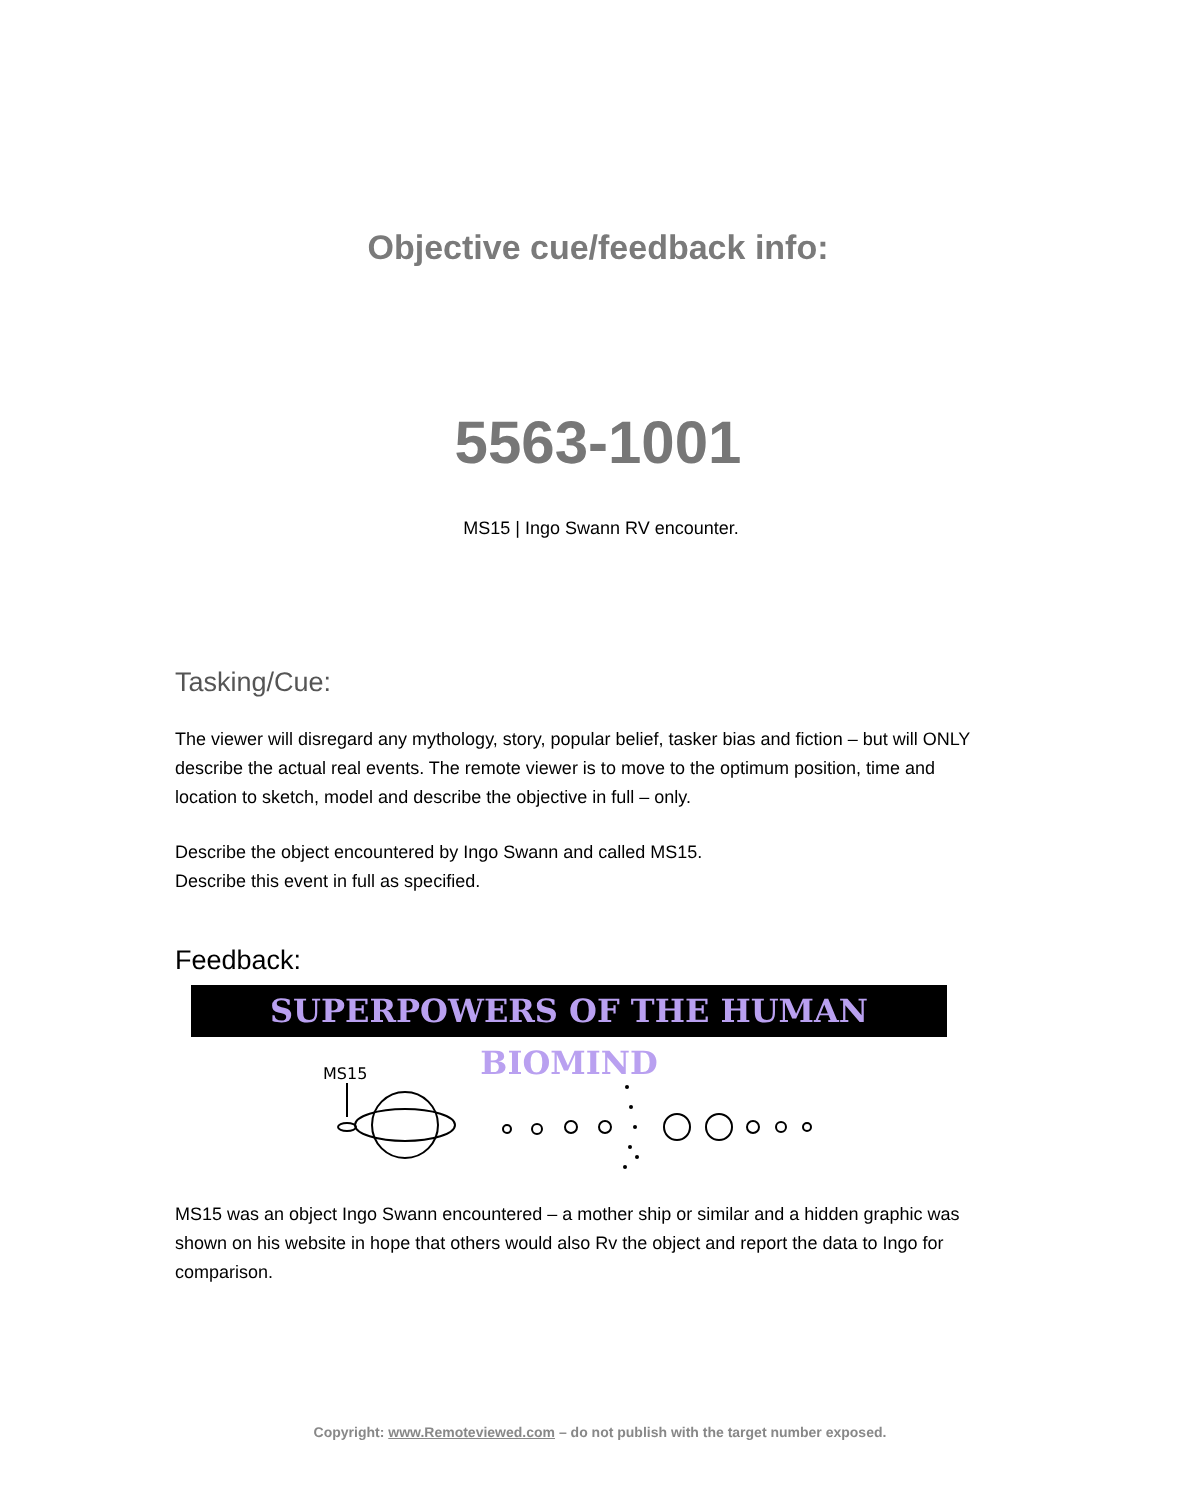Objective cue/feedback info:
5563-1001
MS15 | Ingo Swann RV encounter.
Tasking/Cue:
The viewer will disregard any mythology, story, popular belief, tasker bias and fiction – but will ONLY describe the actual real events. The remote viewer is to move to the optimum position, time and location to sketch, model and describe the objective in full – only.
Describe the object encountered by Ingo Swann and called MS15.
Describe this event in full as specified.
Feedback:
SUPERPOWERS OF THE HUMAN BIOMIND
MS15
MS15 was an object Ingo Swann encountered – a mother ship or similar and a hidden graphic was shown on his website in hope that others would also Rv the object and report the data to Ingo for comparison.
Copyright: www.Remoteviewed.com – do not publish with the target number exposed.